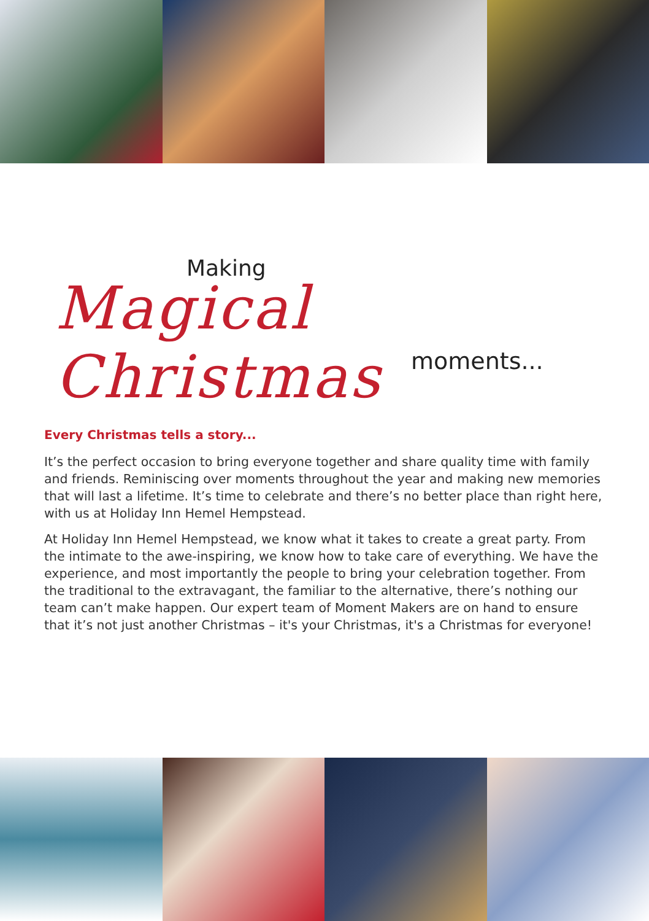Making
Magical Christmas
moments...
Every Christmas tells a story...
It’s the perfect occasion to bring everyone together and share quality time with family and friends. Reminiscing over moments throughout the year and making new memories that will last a lifetime. It’s time to celebrate and there’s no better place than right here, with us at Holiday Inn Hemel Hempstead.
At Holiday Inn Hemel Hempstead, we know what it takes to create a great party. From the intimate to the awe-inspiring, we know how to take care of everything. We have the experience, and most importantly the people to bring your celebration together. From the traditional to the extravagant, the familiar to the alternative, there’s nothing our team can’t make happen. Our expert team of Moment Makers are on hand to ensure that it’s not just another Christmas – it's your Christmas, it's a Christmas for everyone!